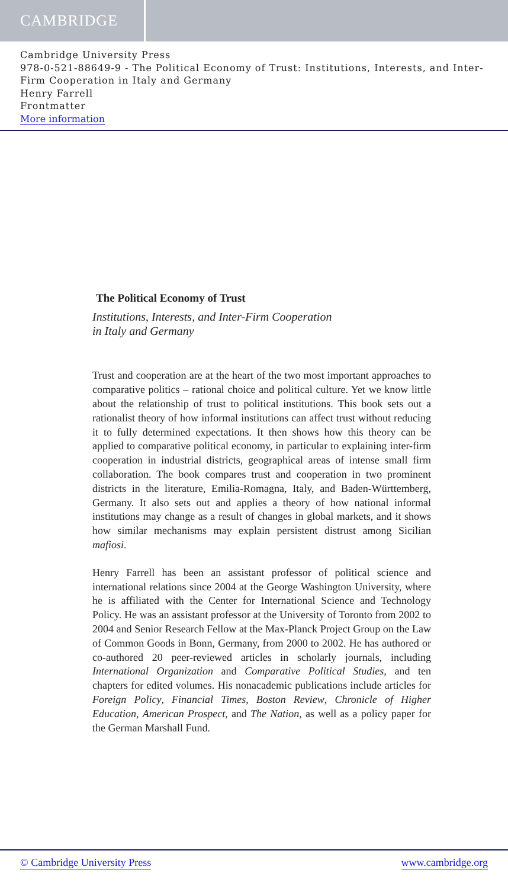CAMBRIDGE
Cambridge University Press
978-0-521-88649-9 - The Political Economy of Trust: Institutions, Interests, and Inter-Firm Cooperation in Italy and Germany
Henry Farrell
Frontmatter
More information
The Political Economy of Trust
Institutions, Interests, and Inter-Firm Cooperation
in Italy and Germany
Trust and cooperation are at the heart of the two most important approaches to comparative politics – rational choice and political culture. Yet we know little about the relationship of trust to political institutions. This book sets out a rationalist theory of how informal institutions can affect trust without reducing it to fully determined expectations. It then shows how this theory can be applied to comparative political economy, in particular to explaining inter-firm cooperation in industrial districts, geographical areas of intense small firm collaboration. The book compares trust and cooperation in two prominent districts in the literature, Emilia-Romagna, Italy, and Baden-Württemberg, Germany. It also sets out and applies a theory of how national informal institutions may change as a result of changes in global markets, and it shows how similar mechanisms may explain persistent distrust among Sicilian mafiosi.
Henry Farrell has been an assistant professor of political science and international relations since 2004 at the George Washington University, where he is affiliated with the Center for International Science and Technology Policy. He was an assistant professor at the University of Toronto from 2002 to 2004 and Senior Research Fellow at the Max-Planck Project Group on the Law of Common Goods in Bonn, Germany, from 2000 to 2002. He has authored or co-authored 20 peer-reviewed articles in scholarly journals, including International Organization and Comparative Political Studies, and ten chapters for edited volumes. His nonacademic publications include articles for Foreign Policy, Financial Times, Boston Review, Chronicle of Higher Education, American Prospect, and The Nation, as well as a policy paper for the German Marshall Fund.
© Cambridge University Press www.cambridge.org